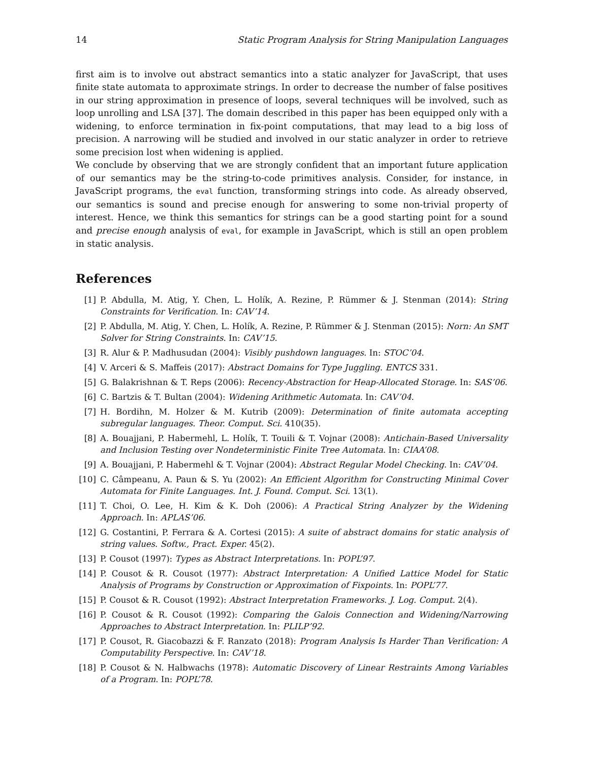14 Static Program Analysis for String Manipulation Languages
first aim is to involve out abstract semantics into a static analyzer for JavaScript, that uses finite state automata to approximate strings. In order to decrease the number of false positives in our string approximation in presence of loops, several techniques will be involved, such as loop unrolling and LSA [37]. The domain described in this paper has been equipped only with a widening, to enforce termination in fix-point computations, that may lead to a big loss of precision. A narrowing will be studied and involved in our static analyzer in order to retrieve some precision lost when widening is applied.
We conclude by observing that we are strongly confident that an important future application of our semantics may be the string-to-code primitives analysis. Consider, for instance, in JavaScript programs, the eval function, transforming strings into code. As already observed, our semantics is sound and precise enough for answering to some non-trivial property of interest. Hence, we think this semantics for strings can be a good starting point for a sound and precise enough analysis of eval, for example in JavaScript, which is still an open problem in static analysis.
References
[1] P. Abdulla, M. Atig, Y. Chen, L. Holík, A. Rezine, P. Rümmer & J. Stenman (2014): String Constraints for Verification. In: CAV’14.
[2] P. Abdulla, M. Atig, Y. Chen, L. Holík, A. Rezine, P. Rümmer & J. Stenman (2015): Norn: An SMT Solver for String Constraints. In: CAV’15.
[3] R. Alur & P. Madhusudan (2004): Visibly pushdown languages. In: STOC’04.
[4] V. Arceri & S. Maffeis (2017): Abstract Domains for Type Juggling. ENTCS 331.
[5] G. Balakrishnan & T. Reps (2006): Recency-Abstraction for Heap-Allocated Storage. In: SAS’06.
[6] C. Bartzis & T. Bultan (2004): Widening Arithmetic Automata. In: CAV’04.
[7] H. Bordihn, M. Holzer & M. Kutrib (2009): Determination of finite automata accepting subregular languages. Theor. Comput. Sci. 410(35).
[8] A. Bouajjani, P. Habermehl, L. Holík, T. Touili & T. Vojnar (2008): Antichain-Based Universality and Inclusion Testing over Nondeterministic Finite Tree Automata. In: CIAA’08.
[9] A. Bouajjani, P. Habermehl & T. Vojnar (2004): Abstract Regular Model Checking. In: CAV’04.
[10] C. Câmpeanu, A. Paun & S. Yu (2002): An Efficient Algorithm for Constructing Minimal Cover Automata for Finite Languages. Int. J. Found. Comput. Sci. 13(1).
[11] T. Choi, O. Lee, H. Kim & K. Doh (2006): A Practical String Analyzer by the Widening Approach. In: APLAS’06.
[12] G. Costantini, P. Ferrara & A. Cortesi (2015): A suite of abstract domains for static analysis of string values. Softw., Pract. Exper. 45(2).
[13] P. Cousot (1997): Types as Abstract Interpretations. In: POPL’97.
[14] P. Cousot & R. Cousot (1977): Abstract Interpretation: A Unified Lattice Model for Static Analysis of Programs by Construction or Approximation of Fixpoints. In: POPL’77.
[15] P. Cousot & R. Cousot (1992): Abstract Interpretation Frameworks. J. Log. Comput. 2(4).
[16] P. Cousot & R. Cousot (1992): Comparing the Galois Connection and Widening/Narrowing Approaches to Abstract Interpretation. In: PLILP’92.
[17] P. Cousot, R. Giacobazzi & F. Ranzato (2018): Program Analysis Is Harder Than Verification: A Computability Perspective. In: CAV’18.
[18] P. Cousot & N. Halbwachs (1978): Automatic Discovery of Linear Restraints Among Variables of a Program. In: POPL’78.